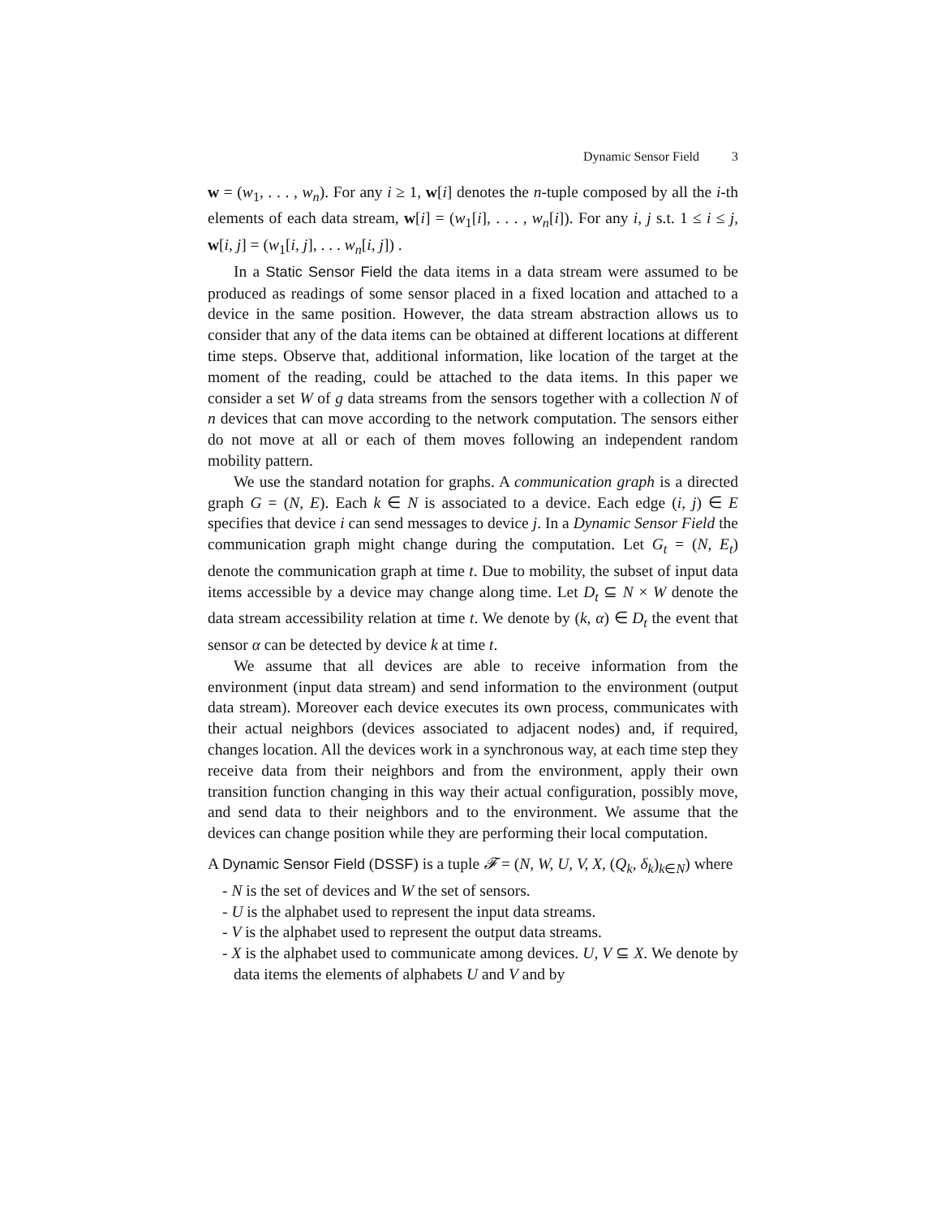Dynamic Sensor Field 3
w = (w<sub>1</sub>, . . . , w<sub>n</sub>). For any i ≥ 1, w[i] denotes the n-tuple composed by all the i-th elements of each data stream, w[i] = (w<sub>1</sub>[i], . . . , w<sub>n</sub>[i]). For any i, j s.t. 1 ≤ i ≤ j, w[i, j] = (w<sub>1</sub>[i, j], . . . w<sub>n</sub>[i, j]) .
In a Static Sensor Field the data items in a data stream were assumed to be produced as readings of some sensor placed in a fixed location and attached to a device in the same position. However, the data stream abstraction allows us to consider that any of the data items can be obtained at different locations at different time steps. Observe that, additional information, like location of the target at the moment of the reading, could be attached to the data items. In this paper we consider a set W of g data streams from the sensors together with a collection N of n devices that can move according to the network computation. The sensors either do not move at all or each of them moves following an independent random mobility pattern.
We use the standard notation for graphs. A communication graph is a directed graph G = (N, E). Each k ∈ N is associated to a device. Each edge (i, j) ∈ E specifies that device i can send messages to device j. In a Dynamic Sensor Field the communication graph might change during the computation. Let G<sub>t</sub> = (N, E<sub>t</sub>) denote the communication graph at time t. Due to mobility, the subset of input data items accessible by a device may change along time. Let D<sub>t</sub> ⊆ N × W denote the data stream accessibility relation at time t. We denote by (k, α) ∈ D<sub>t</sub> the event that sensor α can be detected by device k at time t.
We assume that all devices are able to receive information from the environment (input data stream) and send information to the environment (output data stream). Moreover each device executes its own process, communicates with their actual neighbors (devices associated to adjacent nodes) and, if required, changes location. All the devices work in a synchronous way, at each time step they receive data from their neighbors and from the environment, apply their own transition function changing in this way their actual configuration, possibly move, and send data to their neighbors and to the environment. We assume that the devices can change position while they are performing their local computation.
A Dynamic Sensor Field (DSSF) is a tuple 𝓕 = (N, W, U, V, X, (Q<sub>k</sub>, δ<sub>k</sub>)<sub>k∈N</sub>) where
- N is the set of devices and W the set of sensors.
- U is the alphabet used to represent the input data streams.
- V is the alphabet used to represent the output data streams.
- X is the alphabet used to communicate among devices. U, V ⊆ X. We denote by data items the elements of alphabets U and V and by